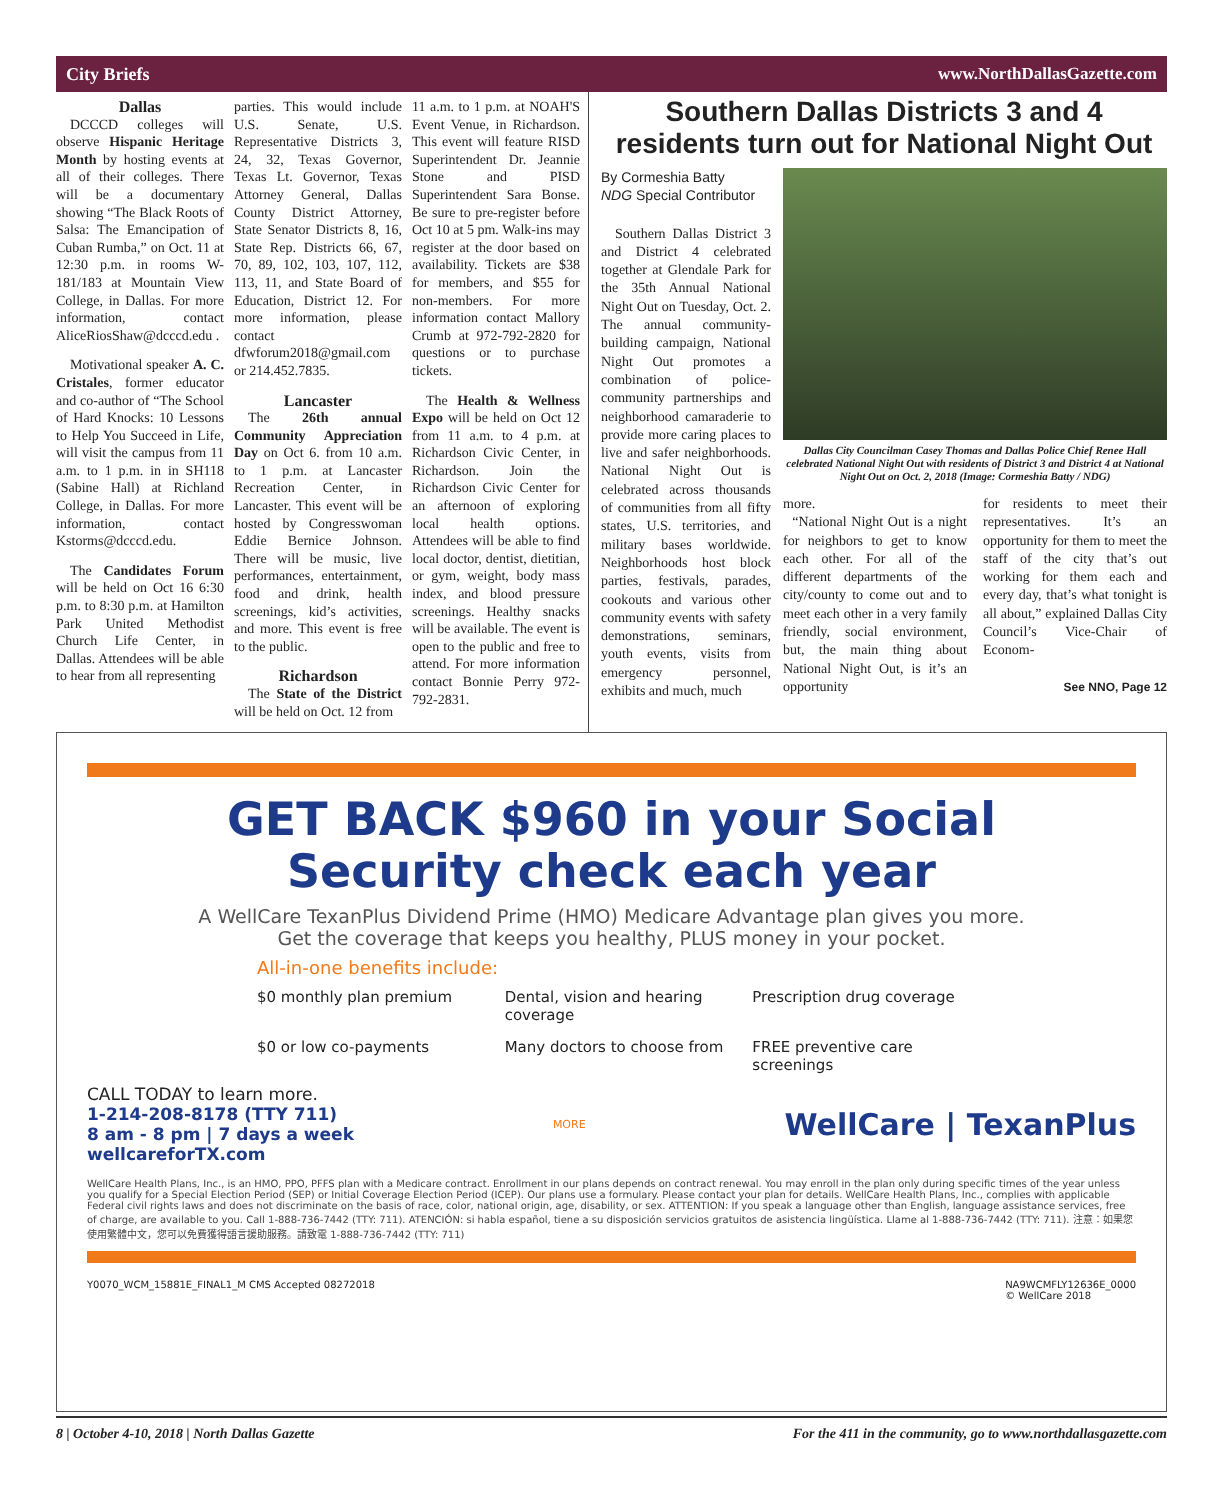City Briefs www.NorthDallasGazette.com
Dallas
DCCCD colleges will observe Hispanic Heritage Month by hosting events at all of their colleges. There will be a documentary showing “The Black Roots of Salsa: The Emancipation of Cuban Rumba,” on Oct. 11 at 12:30 p.m. in rooms W-181/183 at Mountain View College, in Dallas. For more information, contact AliceRiosShaw@dcccd.edu .
Motivational speaker A. C. Cristales, former educator and co-author of “The School of Hard Knocks: 10 Lessons to Help You Succeed in Life, will visit the campus from 11 a.m. to 1 p.m. in in SH118 (Sabine Hall) at Richland College, in Dallas. For more information, contact Kstorms@dcccd.edu.
The Candidates Forum will be held on Oct 16 6:30 p.m. to 8:30 p.m. at Hamilton Park United Methodist Church Life Center, in Dallas. Attendees will be able to hear from all representing
parties. This would include U.S. Senate, U.S. Representative Districts 3, 24, 32, Texas Governor, Texas Lt. Governor, Texas Attorney General, Dallas County District Attorney, State Senator Districts 8, 16, State Rep. Districts 66, 67, 70, 89, 102, 103, 107, 112, 113, 11, and State Board of Education, District 12. For more information, please contact dfwforum2018@gmail.com or 214.452.7835.
Lancaster
The 26th annual Community Appreciation Day on Oct 6. from 10 a.m. to 1 p.m. at Lancaster Recreation Center, in Lancaster. This event will be hosted by Congresswoman Eddie Bernice Johnson. There will be music, live performances, entertainment, food and drink, health screenings, kid’s activities, and more. This event is free to the public.
Richardson
The State of the District will be held on Oct. 12 from
11 a.m. to 1 p.m. at NOAH'S Event Venue, in Richardson. This event will feature RISD Superintendent Dr. Jeannie Stone and PISD Superintendent Sara Bonse. Be sure to pre-register before Oct 10 at 5 pm. Walk-ins may register at the door based on availability. Tickets are $38 for members, and $55 for non-members. For more information contact Mallory Crumb at 972-792-2820 for questions or to purchase tickets.
The Health & Wellness Expo will be held on Oct 12 from 11 a.m. to 4 p.m. at Richardson Civic Center, in Richardson. Join the Richardson Civic Center for an afternoon of exploring local health options. Attendees will be able to find local doctor, dentist, dietitian, or gym, weight, body mass index, and blood pressure screenings. Healthy snacks will be available. The event is open to the public and free to attend. For more information contact Bonnie Perry 972-792-2831.
Southern Dallas Districts 3 and 4 residents turn out for National Night Out
By Cormeshia Batty
NDG Special Contributor
Southern Dallas District 3 and District 4 celebrated together at Glendale Park for the 35th Annual National Night Out on Tuesday, Oct. 2. The annual community-building campaign, National Night Out promotes a combination of police-community partnerships and neighborhood camaraderie to provide more caring places to live and safer neighborhoods. National Night Out is celebrated across thousands of communities from all fifty states, U.S. territories, and military bases worldwide. Neighborhoods host block parties, festivals, parades, cookouts and various other community events with safety demonstrations, seminars, youth events, visits from emergency personnel, exhibits and much, much
Dallas City Councilman Casey Thomas and Dallas Police Chief Renee Hall celebrated National Night Out with residents of District 3 and District 4 at National Night Out on Oct. 2, 2018 (Image: Cormeshia Batty / NDG)
more.
“National Night Out is a night for neighbors to get to know each other. For all of the different departments of the city/county to come out and to meet each other in a very family friendly, social environment, but, the main thing about National Night Out, is it’s an opportunity
for residents to meet their representatives. It’s an opportunity for them to meet the staff of the city that’s out working for them each and every day, that’s what tonight is all about,” explained Dallas City Council’s Vice-Chair of Econom-
See NNO, Page 12
GET BACK $960 in your Social
Security check each year
A WellCare TexanPlus Dividend Prime (HMO) Medicare Advantage plan gives you more.
Get the coverage that keeps you healthy, PLUS money in your pocket.
All-in-one benefits include:
$0 monthly plan premium
Dental, vision and hearing coverage
Prescription drug coverage
$0 or low co-payments
Many doctors to choose from
FREE preventive care screenings
CALL TODAY to learn more.
1-214-208-8178 (TTY 711)
8 am - 8 pm | 7 days a week
wellcareforTX.com
MORE
WellCare | TexanPlus
WellCare Health Plans, Inc., is an HMO, PPO, PFFS plan with a Medicare contract. Enrollment in our plans depends on contract renewal. You may enroll in the plan only during specific times of the year unless you qualify for a Special Election Period (SEP) or Initial Coverage Election Period (ICEP). Our plans use a formulary. Please contact your plan for details. WellCare Health Plans, Inc., complies with applicable Federal civil rights laws and does not discriminate on the basis of race, color, national origin, age, disability, or sex. ATTENTION: If you speak a language other than English, language assistance services, free of charge, are available to you. Call 1-888-736-7442 (TTY: 711). ATENCIÓN: si habla español, tiene a su disposición servicios gratuitos de asistencia lingüística. Llame al 1-888-736-7442 (TTY: 711). 注意：如果您使用繁體中文，您可以免費獲得語言援助服務。請致電 1-888-736-7442 (TTY: 711)
Y0070_WCM_15881E_FINAL1_M CMS Accepted 08272018 NA9WCMFLY12636E_0000
© WellCare 2018
8 | October 4-10, 2018 | North Dallas Gazette For the 411 in the community, go to www.northdallasgazette.com